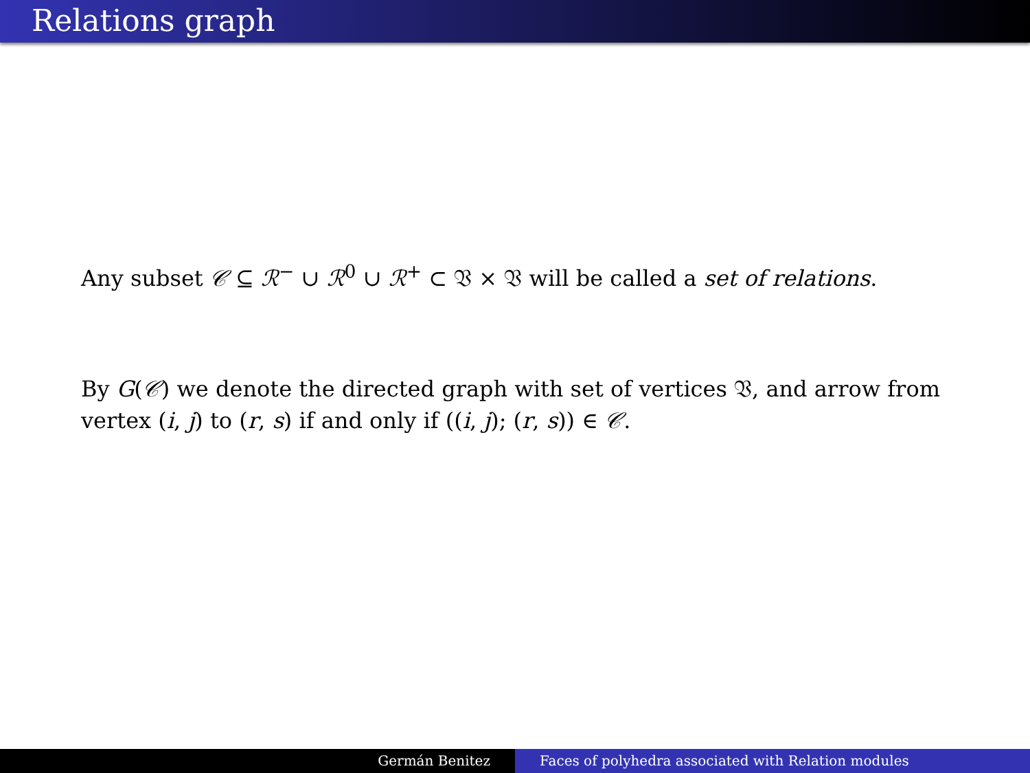Relations graph
Any subset 𝒞 ⊆ ℛ<sup>−</sup> ∪ ℛ<sup>0</sup> ∪ ℛ<sup>+</sup> ⊂ 𝔙 × 𝔙 will be called a set of relations.
By G(𝒞) we denote the directed graph with set of vertices 𝔙, and arrow from vertex (i, j) to (r, s) if and only if ((i, j); (r, s)) ∈ 𝒞.
Germán Benitez Faces of polyhedra associated with Relation modules